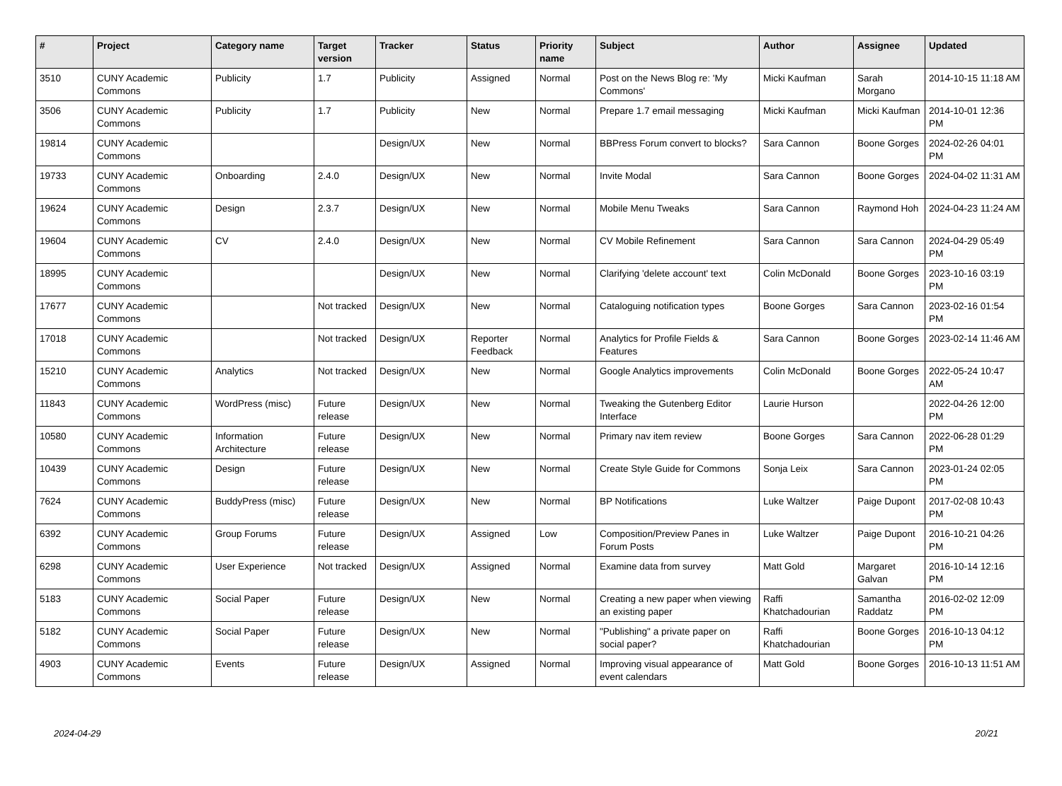| # | Project | Category name | Target version | Tracker | Status | Priority name | Subject | Author | Assignee | Updated |
| --- | --- | --- | --- | --- | --- | --- | --- | --- | --- | --- |
| 3510 | CUNY Academic Commons | Publicity | 1.7 | Publicity | Assigned | Normal | Post on the News Blog re: 'My Commons' | Micki Kaufman | Sarah Morgano | 2014-10-15 11:18 AM |
| 3506 | CUNY Academic Commons | Publicity | 1.7 | Publicity | New | Normal | Prepare 1.7 email messaging | Micki Kaufman | Micki Kaufman | 2014-10-01 12:36 PM |
| 19814 | CUNY Academic Commons | | | Design/UX | New | Normal | BBPress Forum convert to blocks? | Sara Cannon | Boone Gorges | 2024-02-26 04:01 PM |
| 19733 | CUNY Academic Commons | Onboarding | 2.4.0 | Design/UX | New | Normal | Invite Modal | Sara Cannon | Boone Gorges | 2024-04-02 11:31 AM |
| 19624 | CUNY Academic Commons | Design | 2.3.7 | Design/UX | New | Normal | Mobile Menu Tweaks | Sara Cannon | Raymond Hoh | 2024-04-23 11:24 AM |
| 19604 | CUNY Academic Commons | CV | 2.4.0 | Design/UX | New | Normal | CV Mobile Refinement | Sara Cannon | Sara Cannon | 2024-04-29 05:49 PM |
| 18995 | CUNY Academic Commons | | | Design/UX | New | Normal | Clarifying 'delete account' text | Colin McDonald | Boone Gorges | 2023-10-16 03:19 PM |
| 17677 | CUNY Academic Commons | | Not tracked | Design/UX | New | Normal | Cataloguing notification types | Boone Gorges | Sara Cannon | 2023-02-16 01:54 PM |
| 17018 | CUNY Academic Commons | | Not tracked | Design/UX | Reporter Feedback | Normal | Analytics for Profile Fields & Features | Sara Cannon | Boone Gorges | 2023-02-14 11:46 AM |
| 15210 | CUNY Academic Commons | Analytics | Not tracked | Design/UX | New | Normal | Google Analytics improvements | Colin McDonald | Boone Gorges | 2022-05-24 10:47 AM |
| 11843 | CUNY Academic Commons | WordPress (misc) | Future release | Design/UX | New | Normal | Tweaking the Gutenberg Editor Interface | Laurie Hurson | | 2022-04-26 12:00 PM |
| 10580 | CUNY Academic Commons | Information Architecture | Future release | Design/UX | New | Normal | Primary nav item review | Boone Gorges | Sara Cannon | 2022-06-28 01:29 PM |
| 10439 | CUNY Academic Commons | Design | Future release | Design/UX | New | Normal | Create Style Guide for Commons | Sonja Leix | Sara Cannon | 2023-01-24 02:05 PM |
| 7624 | CUNY Academic Commons | BuddyPress (misc) | Future release | Design/UX | New | Normal | BP Notifications | Luke Waltzer | Paige Dupont | 2017-02-08 10:43 PM |
| 6392 | CUNY Academic Commons | Group Forums | Future release | Design/UX | Assigned | Low | Composition/Preview Panes in Forum Posts | Luke Waltzer | Paige Dupont | 2016-10-21 04:26 PM |
| 6298 | CUNY Academic Commons | User Experience | Not tracked | Design/UX | Assigned | Normal | Examine data from survey | Matt Gold | Margaret Galvan | 2016-10-14 12:16 PM |
| 5183 | CUNY Academic Commons | Social Paper | Future release | Design/UX | New | Normal | Creating a new paper when viewing an existing paper | Raffi Khatchadourian | Samantha Raddatz | 2016-02-02 12:09 PM |
| 5182 | CUNY Academic Commons | Social Paper | Future release | Design/UX | New | Normal | "Publishing" a private paper on social paper? | Raffi Khatchadourian | Boone Gorges | 2016-10-13 04:12 PM |
| 4903 | CUNY Academic Commons | Events | Future release | Design/UX | Assigned | Normal | Improving visual appearance of event calendars | Matt Gold | Boone Gorges | 2016-10-13 11:51 AM |
2024-04-29 20/21